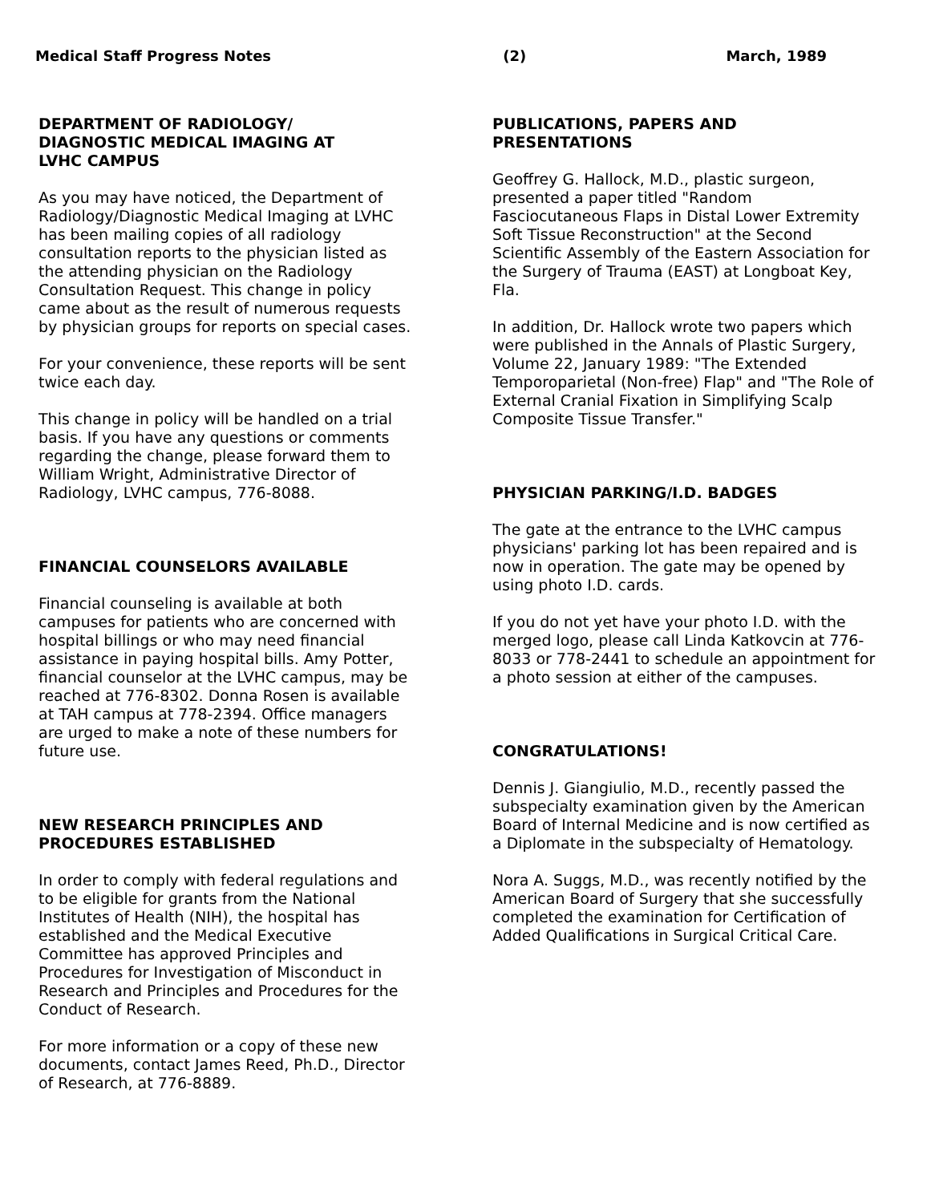Medical Staff Progress Notes (2) March, 1989
DEPARTMENT OF RADIOLOGY/
DIAGNOSTIC MEDICAL IMAGING AT
LVHC CAMPUS
As you may have noticed, the Department of Radiology/Diagnostic Medical Imaging at LVHC has been mailing copies of all radiology consultation reports to the physician listed as the attending physician on the Radiology Consultation Request. This change in policy came about as the result of numerous requests by physician groups for reports on special cases.
For your convenience, these reports will be sent twice each day.
This change in policy will be handled on a trial basis. If you have any questions or comments regarding the change, please forward them to William Wright, Administrative Director of Radiology, LVHC campus, 776-8088.
FINANCIAL COUNSELORS AVAILABLE
Financial counseling is available at both campuses for patients who are concerned with hospital billings or who may need financial assistance in paying hospital bills. Amy Potter, financial counselor at the LVHC campus, may be reached at 776-8302. Donna Rosen is available at TAH campus at 778-2394. Office managers are urged to make a note of these numbers for future use.
NEW RESEARCH PRINCIPLES AND
PROCEDURES ESTABLISHED
In order to comply with federal regulations and to be eligible for grants from the National Institutes of Health (NIH), the hospital has established and the Medical Executive Committee has approved Principles and Procedures for Investigation of Misconduct in Research and Principles and Procedures for the Conduct of Research.
For more information or a copy of these new documents, contact James Reed, Ph.D., Director of Research, at 776-8889.
PUBLICATIONS, PAPERS AND
PRESENTATIONS
Geoffrey G. Hallock, M.D., plastic surgeon, presented a paper titled "Random Fasciocutaneous Flaps in Distal Lower Extremity Soft Tissue Reconstruction" at the Second Scientific Assembly of the Eastern Association for the Surgery of Trauma (EAST) at Longboat Key, Fla.
In addition, Dr. Hallock wrote two papers which were published in the Annals of Plastic Surgery, Volume 22, January 1989: "The Extended Temporoparietal (Non-free) Flap" and "The Role of External Cranial Fixation in Simplifying Scalp Composite Tissue Transfer."
PHYSICIAN PARKING/I.D. BADGES
The gate at the entrance to the LVHC campus physicians' parking lot has been repaired and is now in operation. The gate may be opened by using photo I.D. cards.
If you do not yet have your photo I.D. with the merged logo, please call Linda Katkovcin at 776-8033 or 778-2441 to schedule an appointment for a photo session at either of the campuses.
CONGRATULATIONS!
Dennis J. Giangiulio, M.D., recently passed the subspecialty examination given by the American Board of Internal Medicine and is now certified as a Diplomate in the subspecialty of Hematology.
Nora A. Suggs, M.D., was recently notified by the American Board of Surgery that she successfully completed the examination for Certification of Added Qualifications in Surgical Critical Care.